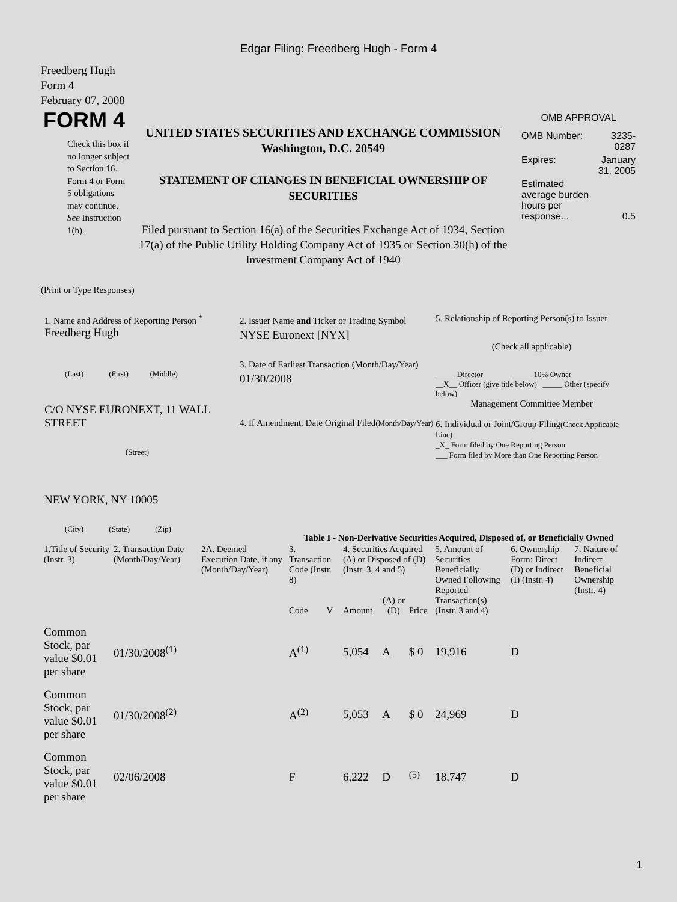Edgar Filing: Freedberg Hugh - Form 4
Freedberg Hugh
Form 4
February 07, 2008
FORM 4
Check this box if no longer subject to Section 16. Form 4 or Form 5 obligations may continue. See Instruction 1(b).
UNITED STATES SECURITIES AND EXCHANGE COMMISSION
Washington, D.C. 20549
STATEMENT OF CHANGES IN BENEFICIAL OWNERSHIP OF SECURITIES
Filed pursuant to Section 16(a) of the Securities Exchange Act of 1934, Section 17(a) of the Public Utility Holding Company Act of 1935 or Section 30(h) of the Investment Company Act of 1940
OMB APPROVAL
| OMB Number: | 3235-0287 |
| Expires: | January 31, 2005 |
| Estimated average burden hours per response... | 0.5 |
(Print or Type Responses)
1. Name and Address of Reporting Person <sup>*</sup>
Freedberg Hugh
(Last) (First) (Middle)
C/O NYSE EURONEXT, 11 WALL STREET
(Street)
NEW YORK, NY 10005
(City) (State) (Zip)
2. Issuer Name and Ticker or Trading Symbol
NYSE Euronext [NYX]
3. Date of Earliest Transaction (Month/Day/Year)
01/30/2008
4. If Amendment, Date Original Filed(Month/Day/Year)
5. Relationship of Reporting Person(s) to Issuer
(Check all applicable)
_____ Director _____ 10% Owner
__X__ Officer (give title below) _____ Other (specify below)
Management Committee Member
6. Individual or Joint/Group Filing(Check Applicable Line)
_X_ Form filed by One Reporting Person
___ Form filed by More than One Reporting Person
Table I - Non-Derivative Securities Acquired, Disposed of, or Beneficially Owned
| 1.Title of Security (Instr. 3) | 2. Transaction Date (Month/Day/Year) | 2A. Deemed Execution Date, if any (Month/Day/Year) | 3. Transaction Code (Instr. 8) | | 4. Securities Acquired (A) or Disposed of (D) (Instr. 3, 4 and 5) | | | 5. Amount of Securities Beneficially Owned Following Reported Transaction(s) (Instr. 3 and 4) | 6. Ownership Form: Direct (D) or Indirect (I) (Instr. 4) | 7. Nature of Indirect Beneficial Ownership (Instr. 4) |
| | | | Code | V | Amount | (A) or (D) | Price | | | |
| Common Stock, par value $0.01 per share | 01/30/2008<sup>(1)</sup> | | A<sup>(1)</sup> | | 5,054 | A | $ 0 | 19,916 | D | |
| Common Stock, par value $0.01 per share | 01/30/2008<sup>(2)</sup> | | A<sup>(2)</sup> | | 5,053 | A | $ 0 | 24,969 | D | |
| Common Stock, par value $0.01 per share | 02/06/2008 | | F | | 6,222 | D | <sup>(5)</sup> | 18,747 | D | |
1